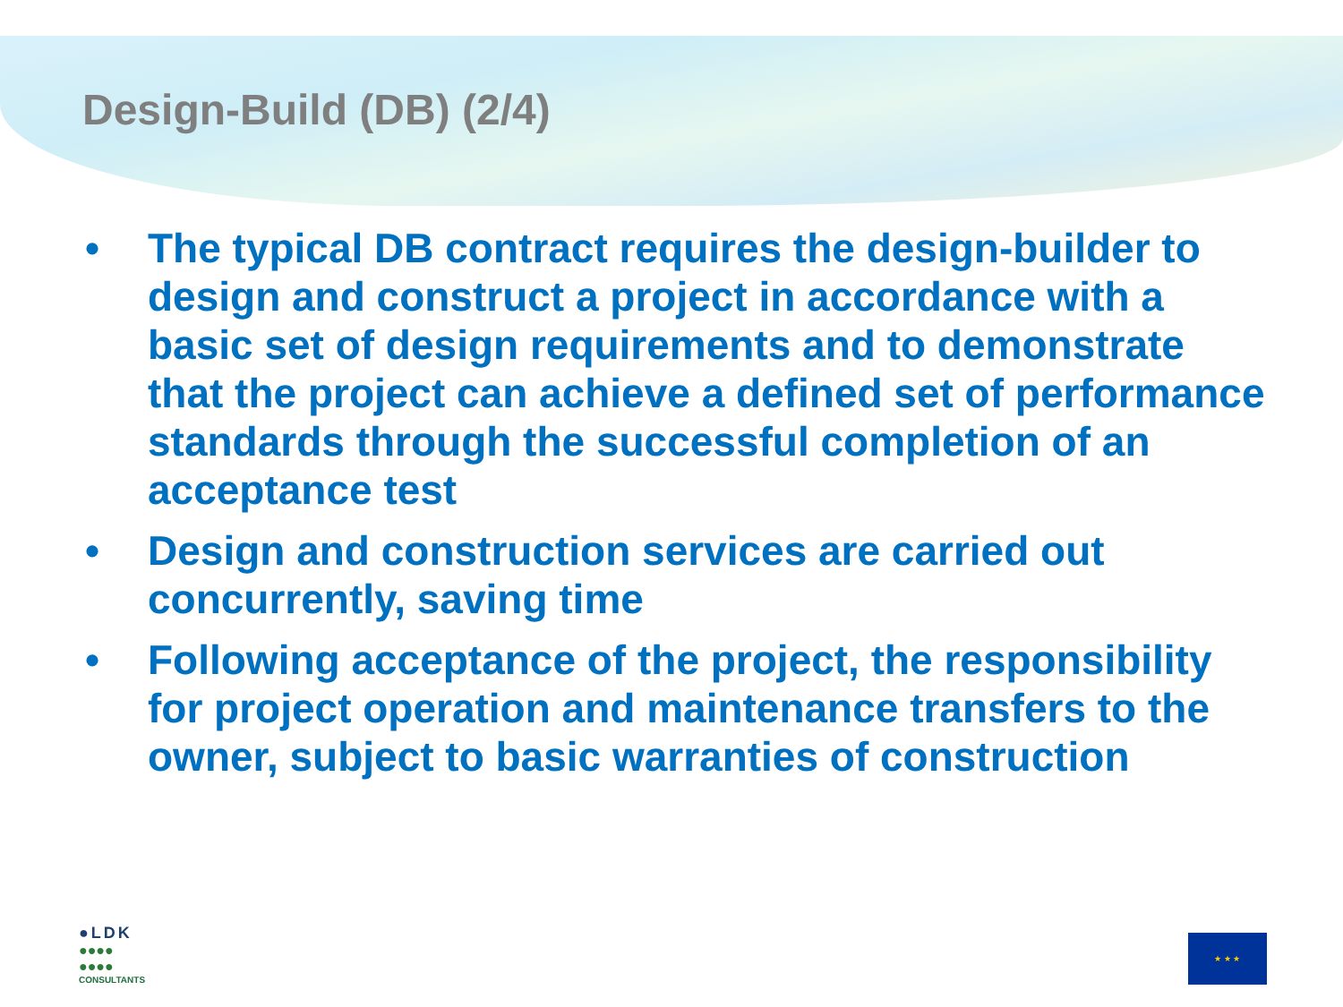Design-Build (DB) (2/4)
• The typical DB contract requires the design-builder to design and construct a project in accordance with a basic set of design requirements and to demonstrate that the project can achieve a defined set of performance standards through the successful completion of an acceptance test
• Design and construction services are carried out concurrently, saving time
• Following acceptance of the project, the responsibility for project operation and maintenance transfers to the owner, subject to basic warranties of construction
●LDK
●●●●
●●●●
CONSULTANTS
★ ★ ★